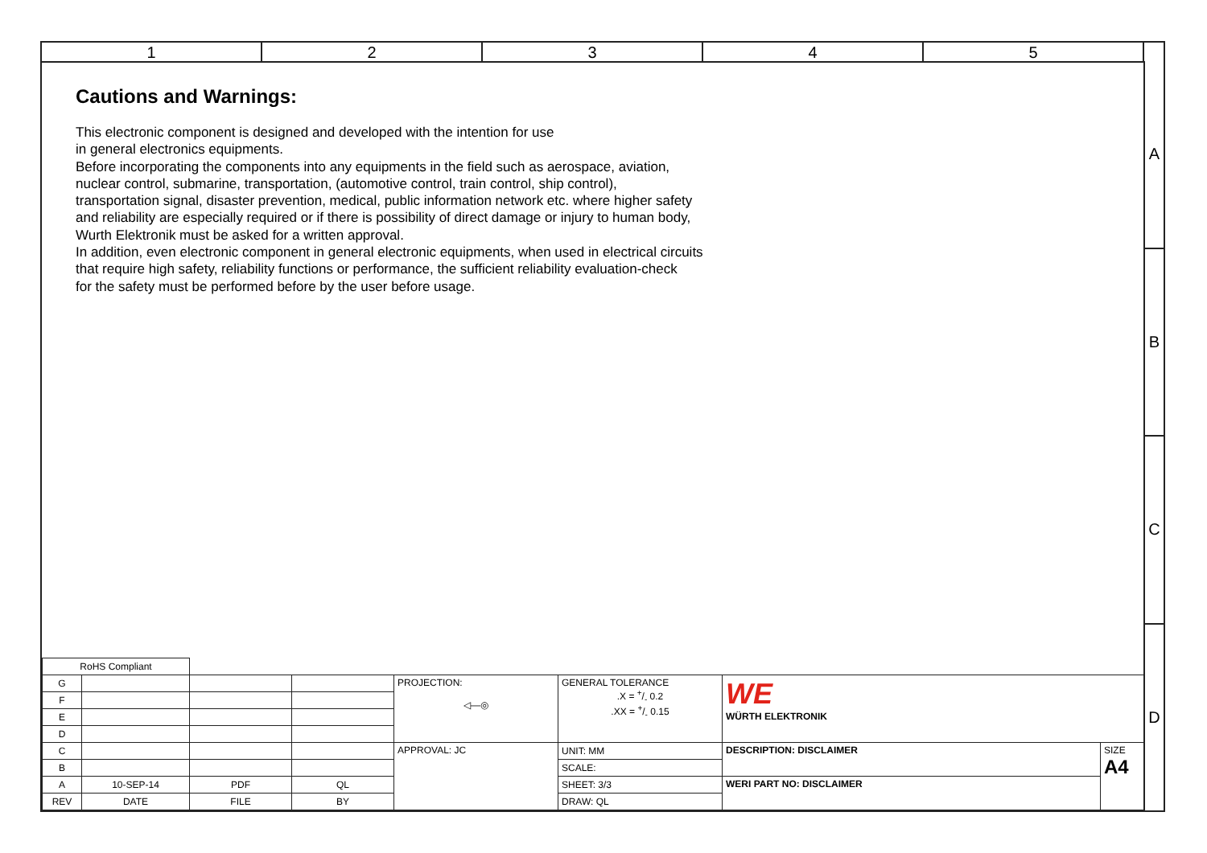1 2 3 4 5
A
B
C
D
Cautions and Warnings:
This electronic component is designed and developed with the intention for use
in general electronics equipments.
Before incorporating the components into any equipments in the field such as aerospace, aviation,
nuclear control, submarine, transportation, (automotive control, train control, ship control),
transportation signal, disaster prevention, medical, public information network etc. where higher safety
and reliability are especially required or if there is possibility of direct damage or injury to human body,
Wurth Elektronik must be asked for a written approval.
In addition, even electronic component in general electronic equipments, when used in electrical circuits
that require high safety, reliability functions or performance, the sufficient reliability evaluation-check
for the safety must be performed before by the user before usage.
| RoHS Compliant | | | | | | | |
| G | | | | PROJECTION: ◁—◎ | GENERAL TOLERANCE .X = +/- 0.2 .XX = +/- 0.15 | WE WÜRTH ELEKTRONIK | |
| F | | | | | | | |
| E | | | | | | | |
| D | | | | | | | |
| C | | | | APPROVAL: JC | UNIT: MM | DESCRIPTION: DISCLAIMER | SIZE A4 |
| B | | | | | SCALE: | | |
| A | 10-SEP-14 | PDF | QL | | SHEET: 3/3 | WERI PART NO: DISCLAIMER | |
| REV | DATE | FILE | BY | | DRAW: QL | | |